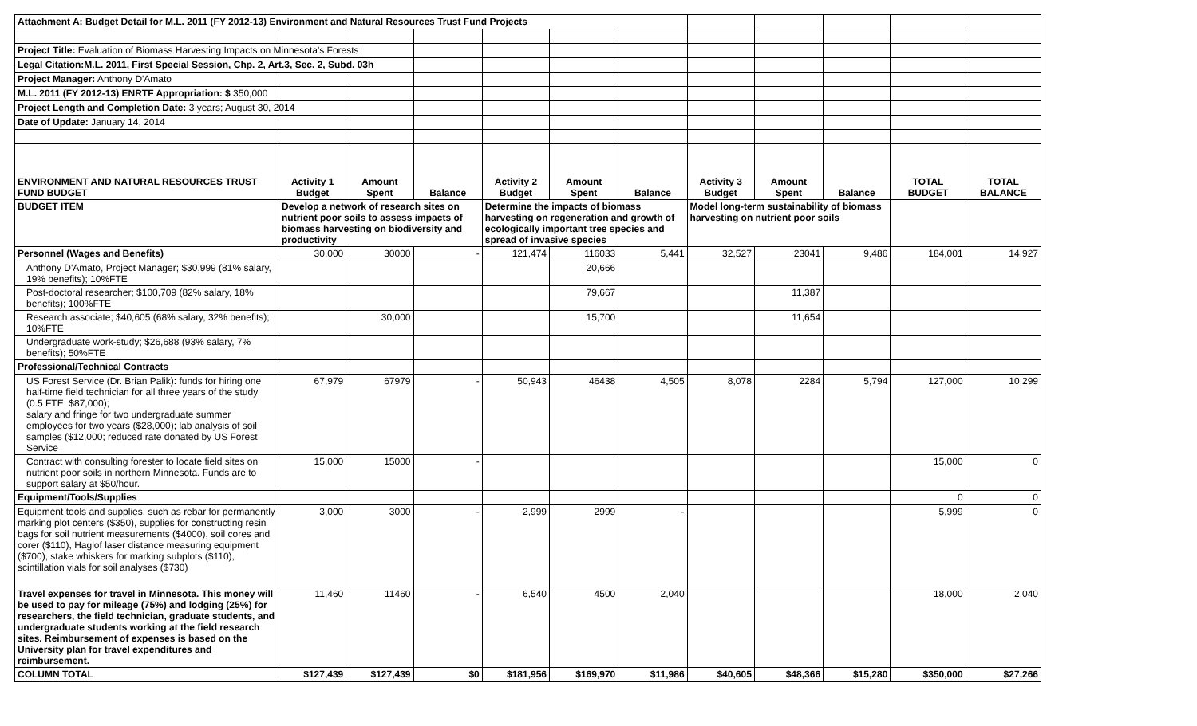| Attachment A: Budget Detail for M.L. 2011 (FY 2012-13) Environment and Natural Resources Trust Fund Projects | | | | | | | | | | | |
| Project Title: Evaluation of Biomass Harvesting Impacts on Minnesota's Forests | | | | | | | | | | | |
| Legal Citation:M.L. 2011, First Special Session, Chp. 2, Art.3, Sec. 2, Subd. 03h | | | | | | | | | | | |
| Project Manager: Anthony D'Amato | | | | | | | | | | | |
| M.L. 2011 (FY 2012-13) ENRTF Appropriation: $ 350,000 | | | | | | | | | | | |
| Project Length and Completion Date: 3 years; August 30, 2014 | | | | | | | | | | | |
| Date of Update: January 14, 2014 | | | | | | | | | | | |
| ENVIRONMENT AND NATURAL RESOURCES TRUST FUND BUDGET | Activity 1 Budget | Amount Spent | Balance | Activity 2 Budget | Amount Spent | Balance | Activity 3 Budget | Amount Spent | Balance | TOTAL BUDGET | TOTAL BALANCE |
| BUDGET ITEM | Develop a network of research sites on nutrient poor soils to assess impacts of biomass harvesting on biodiversity and productivity | | | Determine the impacts of biomass harvesting on regeneration and growth of ecologically important tree species and spread of invasive species | | | Model long-term sustainability of biomass harvesting on nutrient poor soils | | | | |
| Personnel (Wages and Benefits) | 30,000 | 30000 | - | 121,474 | 116033 | 5,441 | 32,527 | 23041 | 9,486 | 184,001 | 14,927 |
| Anthony D'Amato, Project Manager; $30,999 (81% salary, 19% benefits); 10%FTE | | | | | 20,666 | | | | | | |
| Post-doctoral researcher; $100,709 (82% salary, 18% benefits); 100%FTE | | | | | 79,667 | | | 11,387 | | | |
| Research associate; $40,605 (68% salary, 32% benefits); 10%FTE | | 30,000 | | | 15,700 | | | 11,654 | | | |
| Undergraduate work-study; $26,688 (93% salary, 7% benefits); 50%FTE | | | | | | | | | | | |
| Professional/Technical Contracts | | | | | | | | | | | |
| US Forest Service (Dr. Brian Palik): funds for hiring one half-time field technician for all three years of the study (0.5 FTE; $87,000); salary and fringe for two undergraduate summer employees for two years ($28,000); lab analysis of soil samples ($12,000; reduced rate donated by US Forest Service | 67,979 | 67979 | - | 50,943 | 46438 | 4,505 | 8,078 | 2284 | 5,794 | 127,000 | 10,299 |
| Contract with consulting forester to locate field sites on nutrient poor soils in northern Minnesota. Funds are to support salary at $50/hour. | 15,000 | 15000 | - | | | | | | | 15,000 | 0 |
| Equipment/Tools/Supplies | | | | | | | | | | 0 | 0 |
| Equipment tools and supplies, such as rebar for permanently marking plot centers ($350), supplies for constructing resin bags for soil nutrient measurements ($4000), soil cores and corer ($110), Haglof laser distance measuring equipment ($700), stake whiskers for marking subplots ($110), scintillation vials for soil analyses ($730) | 3,000 | 3000 | - | 2,999 | 2999 | - | | | | 5,999 | 0 |
| Travel expenses for travel in Minnesota. This money will be used to pay for mileage (75%) and lodging (25%) for researchers, the field technician, graduate students, and undergraduate students working at the field research sites. Reimbursement of expenses is based on the University plan for travel expenditures and reimbursement. | 11,460 | 11460 | - | 6,540 | 4500 | 2,040 | | | | 18,000 | 2,040 |
| COLUMN TOTAL | $127,439 | $127,439 | $0 | $181,956 | $169,970 | $11,986 | $40,605 | $48,366 | $15,280 | $350,000 | $27,266 |